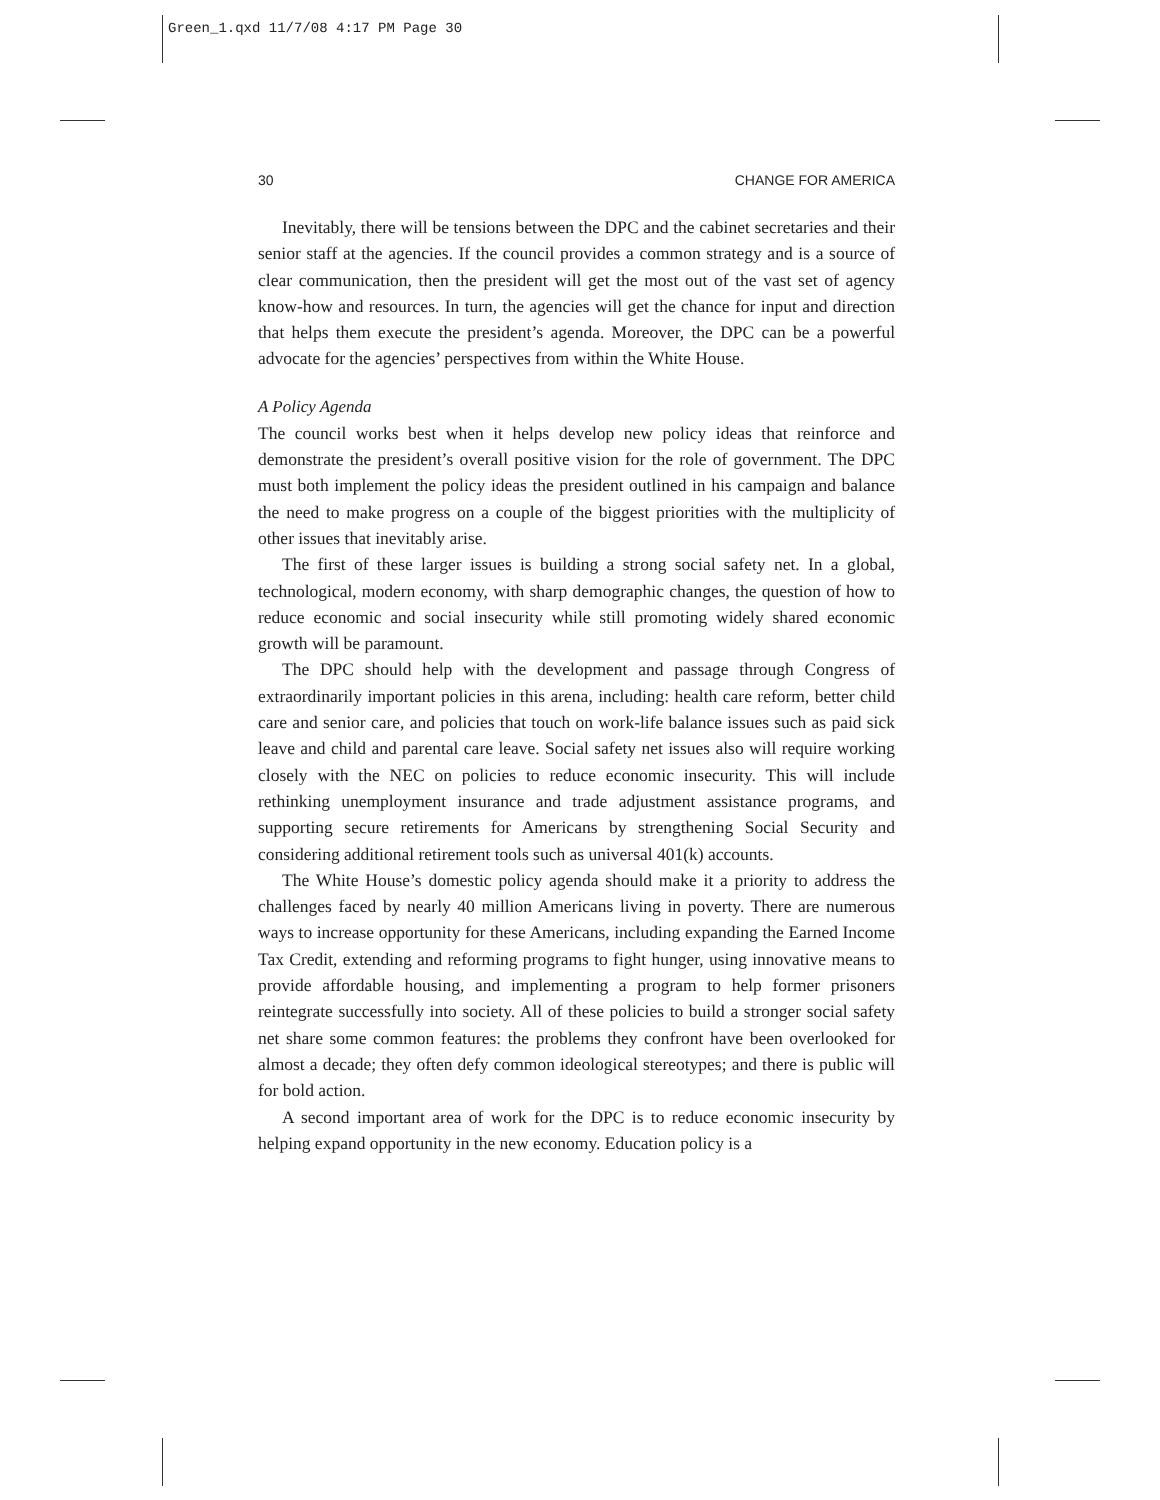Green_1.qxd 11/7/08 4:17 PM Page 30
30 CHANGE FOR AMERICA
Inevitably, there will be tensions between the DPC and the cabinet secretaries and their senior staff at the agencies. If the council provides a common strategy and is a source of clear communication, then the president will get the most out of the vast set of agency know-how and resources. In turn, the agencies will get the chance for input and direction that helps them execute the president’s agenda. Moreover, the DPC can be a powerful advocate for the agencies’ perspectives from within the White House.
A Policy Agenda
The council works best when it helps develop new policy ideas that reinforce and demonstrate the president’s overall positive vision for the role of government. The DPC must both implement the policy ideas the president outlined in his campaign and balance the need to make progress on a couple of the biggest priorities with the multiplicity of other issues that inevitably arise.
The first of these larger issues is building a strong social safety net. In a global, technological, modern economy, with sharp demographic changes, the question of how to reduce economic and social insecurity while still promoting widely shared economic growth will be paramount.
The DPC should help with the development and passage through Congress of extraordinarily important policies in this arena, including: health care reform, better child care and senior care, and policies that touch on work-life balance issues such as paid sick leave and child and parental care leave. Social safety net issues also will require working closely with the NEC on policies to reduce economic insecurity. This will include rethinking unemployment insurance and trade adjustment assistance programs, and supporting secure retirements for Americans by strengthening Social Security and considering additional retirement tools such as universal 401(k) accounts.
The White House’s domestic policy agenda should make it a priority to address the challenges faced by nearly 40 million Americans living in poverty. There are numerous ways to increase opportunity for these Americans, including expanding the Earned Income Tax Credit, extending and reforming programs to fight hunger, using innovative means to provide affordable housing, and implementing a program to help former prisoners reintegrate successfully into society. All of these policies to build a stronger social safety net share some common features: the problems they confront have been overlooked for almost a decade; they often defy common ideological stereotypes; and there is public will for bold action.
A second important area of work for the DPC is to reduce economic insecurity by helping expand opportunity in the new economy. Education policy is a